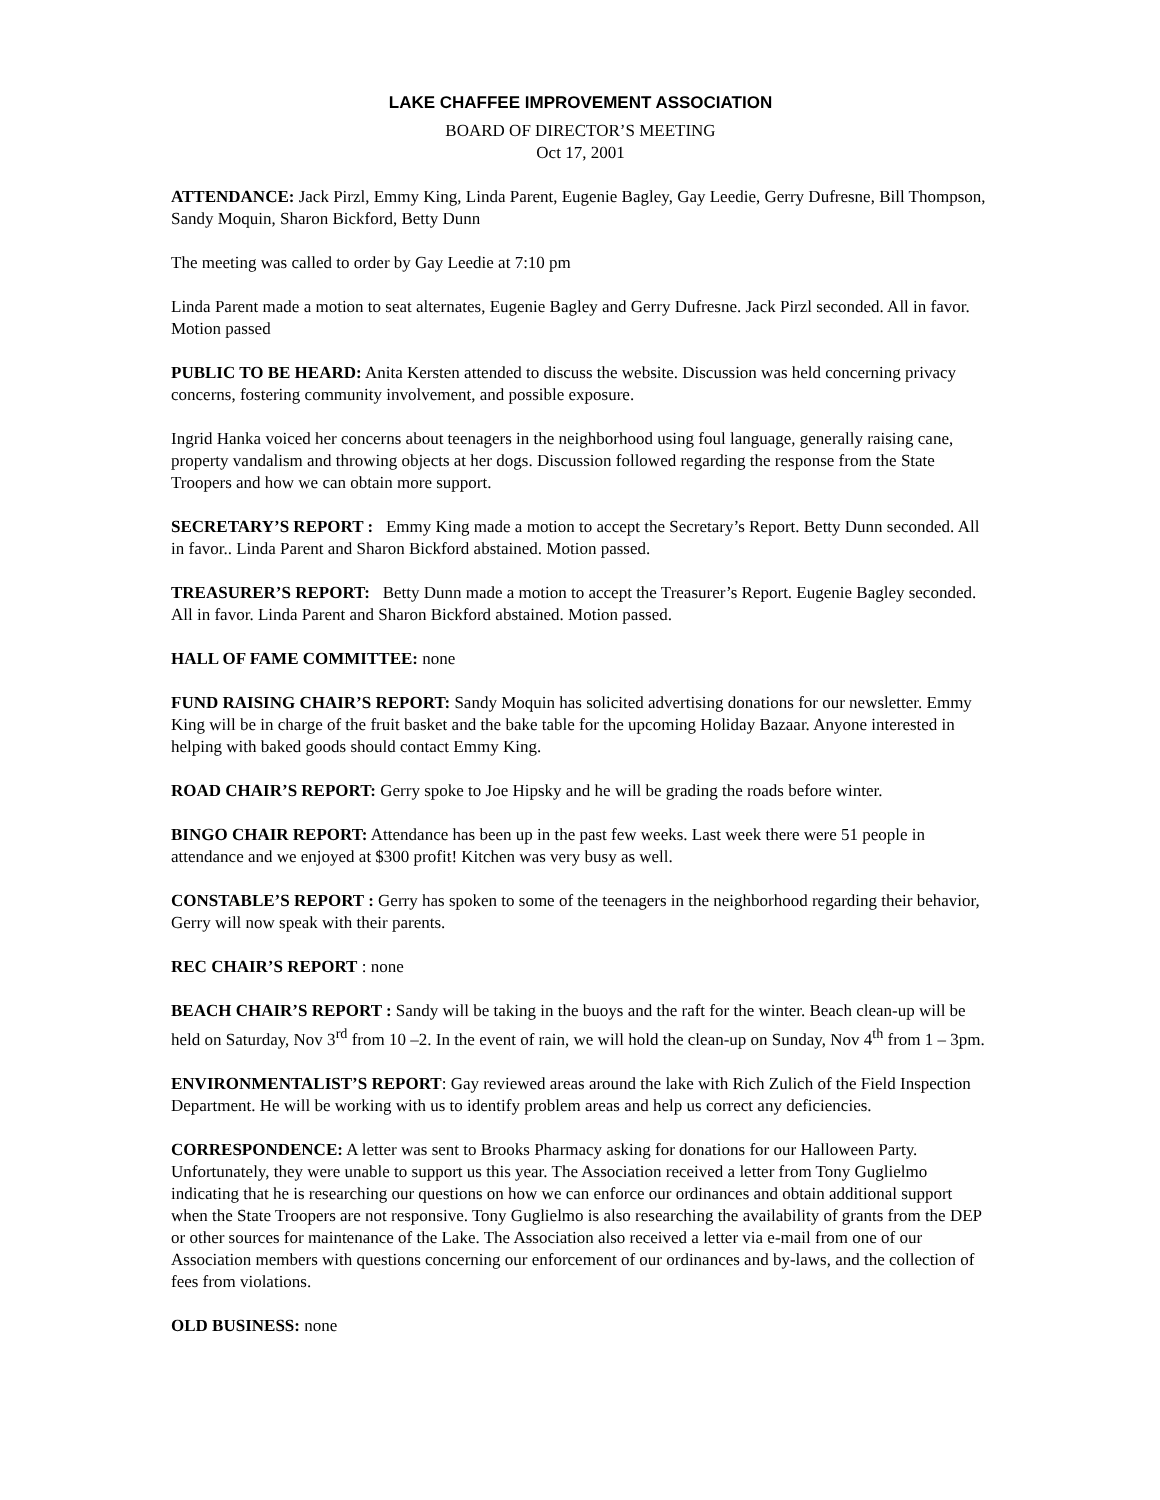LAKE CHAFFEE IMPROVEMENT ASSOCIATION
BOARD OF DIRECTOR’S MEETING
Oct 17, 2001
ATTENDANCE: Jack Pirzl, Emmy King, Linda Parent, Eugenie Bagley, Gay Leedie, Gerry Dufresne, Bill Thompson, Sandy Moquin, Sharon Bickford, Betty Dunn
The meeting was called to order by Gay Leedie at 7:10 pm
Linda Parent made a motion to seat alternates, Eugenie Bagley and Gerry Dufresne. Jack Pirzl seconded. All in favor. Motion passed
PUBLIC TO BE HEARD: Anita Kersten attended to discuss the website. Discussion was held concerning privacy concerns, fostering community involvement, and possible exposure.
Ingrid Hanka voiced her concerns about teenagers in the neighborhood using foul language, generally raising cane, property vandalism and throwing objects at her dogs. Discussion followed regarding the response from the State Troopers and how we can obtain more support.
SECRETARY’S REPORT : Emmy King made a motion to accept the Secretary’s Report. Betty Dunn seconded. All in favor.. Linda Parent and Sharon Bickford abstained. Motion passed.
TREASURER’S REPORT: Betty Dunn made a motion to accept the Treasurer’s Report. Eugenie Bagley seconded. All in favor. Linda Parent and Sharon Bickford abstained. Motion passed.
HALL OF FAME COMMITTEE: none
FUND RAISING CHAIR’S REPORT: Sandy Moquin has solicited advertising donations for our newsletter. Emmy King will be in charge of the fruit basket and the bake table for the upcoming Holiday Bazaar. Anyone interested in helping with baked goods should contact Emmy King.
ROAD CHAIR’S REPORT: Gerry spoke to Joe Hipsky and he will be grading the roads before winter.
BINGO CHAIR REPORT: Attendance has been up in the past few weeks. Last week there were 51 people in attendance and we enjoyed at $300 profit! Kitchen was very busy as well.
CONSTABLE’S REPORT : Gerry has spoken to some of the teenagers in the neighborhood regarding their behavior, Gerry will now speak with their parents.
REC CHAIR’S REPORT : none
BEACH CHAIR’S REPORT : Sandy will be taking in the buoys and the raft for the winter. Beach clean-up will be held on Saturday, Nov 3<sup>rd</sup> from 10 –2. In the event of rain, we will hold the clean-up on Sunday, Nov 4<sup>th</sup> from 1 – 3pm.
ENVIRONMENTALIST’S REPORT: Gay reviewed areas around the lake with Rich Zulich of the Field Inspection Department. He will be working with us to identify problem areas and help us correct any deficiencies.
CORRESPONDENCE: A letter was sent to Brooks Pharmacy asking for donations for our Halloween Party. Unfortunately, they were unable to support us this year. The Association received a letter from Tony Guglielmo indicating that he is researching our questions on how we can enforce our ordinances and obtain additional support when the State Troopers are not responsive. Tony Guglielmo is also researching the availability of grants from the DEP or other sources for maintenance of the Lake. The Association also received a letter via e-mail from one of our Association members with questions concerning our enforcement of our ordinances and by-laws, and the collection of fees from violations.
OLD BUSINESS: none